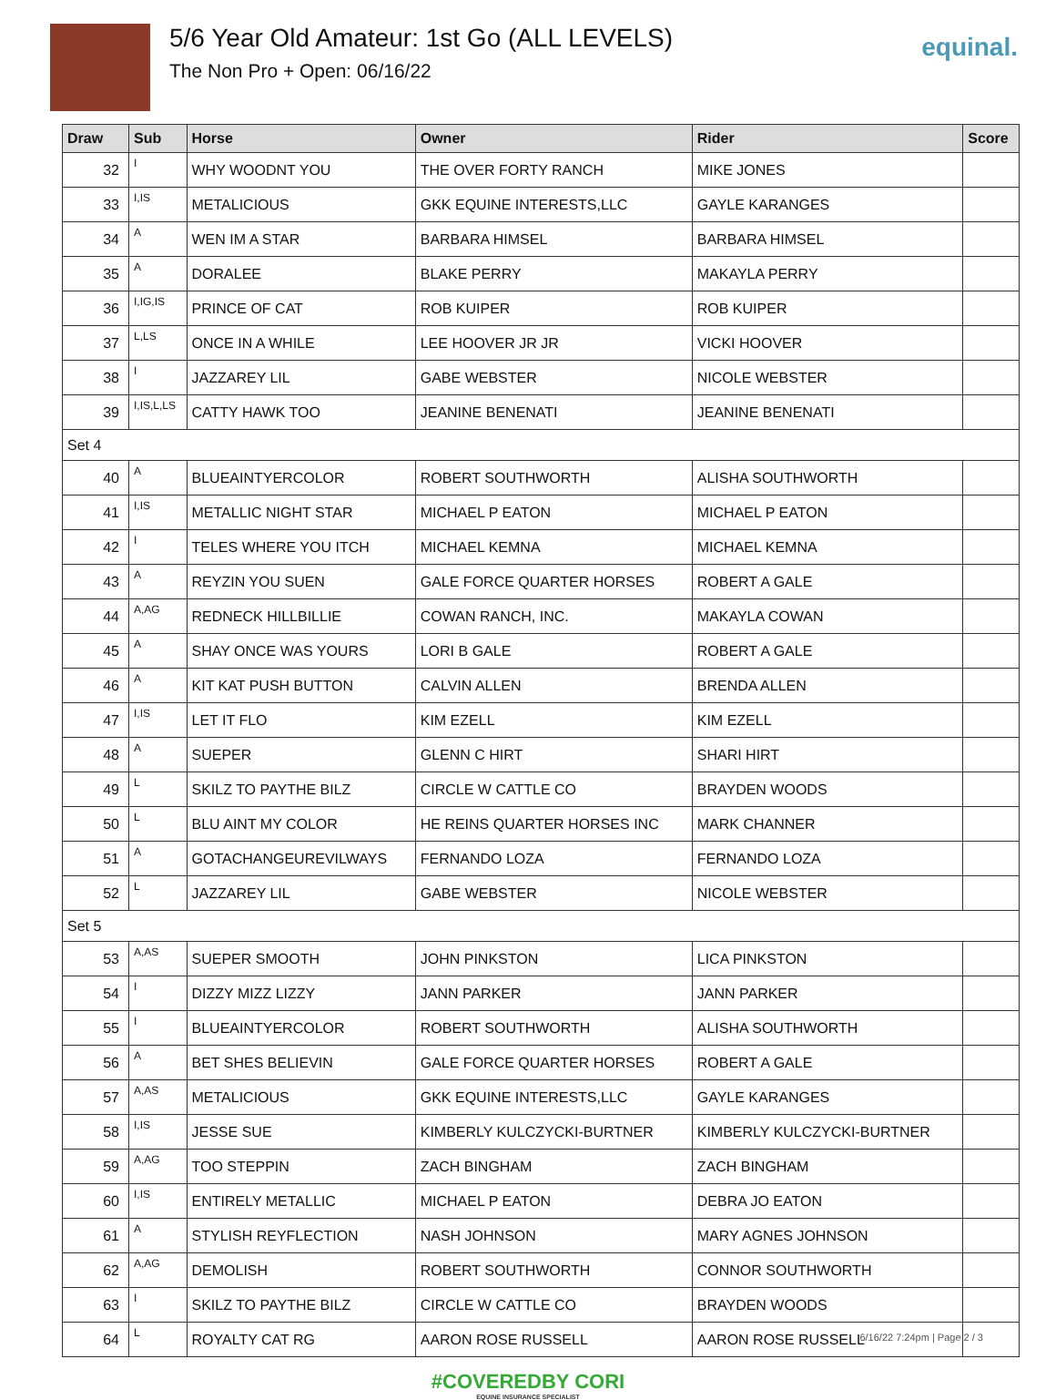5/6 Year Old Amateur: 1st Go (ALL LEVELS)
The Non Pro + Open: 06/16/22
equinal.
| Draw | Sub | Horse | Owner | Rider | Score |
| --- | --- | --- | --- | --- | --- |
| 32 | I | WHY WOODNT YOU | THE OVER FORTY RANCH | MIKE JONES | |
| 33 | I,IS | METALICIOUS | GKK EQUINE INTERESTS,LLC | GAYLE KARANGES | |
| 34 | A | WEN IM A STAR | BARBARA HIMSEL | BARBARA HIMSEL | |
| 35 | A | DORALEE | BLAKE PERRY | MAKAYLA PERRY | |
| 36 | I,IG,IS | PRINCE OF CAT | ROB KUIPER | ROB KUIPER | |
| 37 | L,LS | ONCE IN A WHILE | LEE HOOVER JR JR | VICKI HOOVER | |
| 38 | I | JAZZAREY LIL | GABE WEBSTER | NICOLE WEBSTER | |
| 39 | I,IS,L,LS | CATTY HAWK TOO | JEANINE BENENATI | JEANINE BENENATI | |
| Set 4 | | | | | |
| 40 | A | BLUEAINTYERCOLOR | ROBERT SOUTHWORTH | ALISHA SOUTHWORTH | |
| 41 | I,IS | METALLIC NIGHT STAR | MICHAEL P EATON | MICHAEL P EATON | |
| 42 | I | TELES WHERE YOU ITCH | MICHAEL KEMNA | MICHAEL KEMNA | |
| 43 | A | REYZIN YOU SUEN | GALE FORCE QUARTER HORSES | ROBERT A GALE | |
| 44 | A,AG | REDNECK HILLBILLIE | COWAN RANCH, INC. | MAKAYLA COWAN | |
| 45 | A | SHAY ONCE WAS YOURS | LORI B GALE | ROBERT A GALE | |
| 46 | A | KIT KAT PUSH BUTTON | CALVIN ALLEN | BRENDA ALLEN | |
| 47 | I,IS | LET IT FLO | KIM EZELL | KIM EZELL | |
| 48 | A | SUEPER | GLENN C HIRT | SHARI HIRT | |
| 49 | L | SKILZ TO PAYTHE BILZ | CIRCLE W CATTLE CO | BRAYDEN WOODS | |
| 50 | L | BLU AINT MY COLOR | HE REINS QUARTER HORSES INC | MARK CHANNER | |
| 51 | A | GOTACHANGEUREVILWAYS | FERNANDO LOZA | FERNANDO LOZA | |
| 52 | L | JAZZAREY LIL | GABE WEBSTER | NICOLE WEBSTER | |
| Set 5 | | | | | |
| 53 | A,AS | SUEPER SMOOTH | JOHN PINKSTON | LICA PINKSTON | |
| 54 | I | DIZZY MIZZ LIZZY | JANN PARKER | JANN PARKER | |
| 55 | I | BLUEAINTYERCOLOR | ROBERT SOUTHWORTH | ALISHA SOUTHWORTH | |
| 56 | A | BET SHES BELIEVIN | GALE FORCE QUARTER HORSES | ROBERT A GALE | |
| 57 | A,AS | METALICIOUS | GKK EQUINE INTERESTS,LLC | GAYLE KARANGES | |
| 58 | I,IS | JESSE SUE | KIMBERLY KULCZYCKI-BURTNER | KIMBERLY KULCZYCKI-BURTNER | |
| 59 | A,AG | TOO STEPPIN | ZACH BINGHAM | ZACH BINGHAM | |
| 60 | I,IS | ENTIRELY METALLIC | MICHAEL P EATON | DEBRA JO EATON | |
| 61 | A | STYLISH REYFLECTION | NASH JOHNSON | MARY AGNES JOHNSON | |
| 62 | A,AG | DEMOLISH | ROBERT SOUTHWORTH | CONNOR SOUTHWORTH | |
| 63 | I | SKILZ TO PAYTHE BILZ | CIRCLE W CATTLE CO | BRAYDEN WOODS | |
| 64 | L | ROYALTY CAT RG | AARON ROSE RUSSELL | AARON ROSE RUSSELL | |
#COVEREDBY CORI
EQUINE INSURANCE SPECIALIST
6/16/22 7:24pm | Page 2 / 3